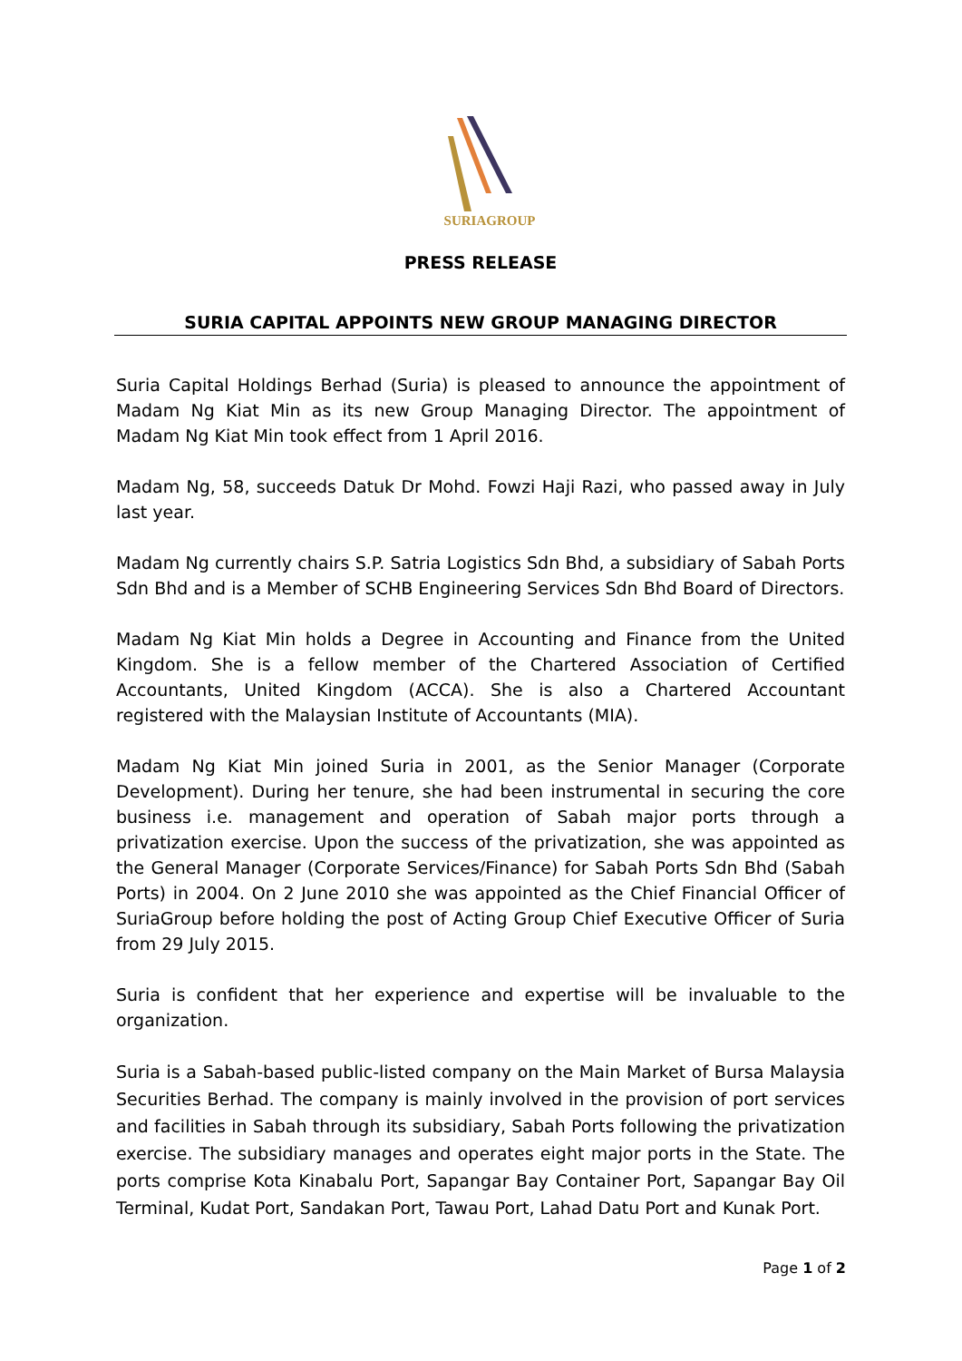SURIAGROUP
PRESS RELEASE
SURIA CAPITAL APPOINTS NEW GROUP MANAGING DIRECTOR
Suria Capital Holdings Berhad (Suria) is pleased to announce the appointment of Madam Ng Kiat Min as its new Group Managing Director. The appointment of Madam Ng Kiat Min took effect from 1 April 2016.
Madam Ng, 58, succeeds Datuk Dr Mohd. Fowzi Haji Razi, who passed away in July last year.
Madam Ng currently chairs S.P. Satria Logistics Sdn Bhd, a subsidiary of Sabah Ports Sdn Bhd and is a Member of SCHB Engineering Services Sdn Bhd Board of Directors.
Madam Ng Kiat Min holds a Degree in Accounting and Finance from the United Kingdom. She is a fellow member of the Chartered Association of Certified Accountants, United Kingdom (ACCA). She is also a Chartered Accountant registered with the Malaysian Institute of Accountants (MIA).
Madam Ng Kiat Min joined Suria in 2001, as the Senior Manager (Corporate Development). During her tenure, she had been instrumental in securing the core business i.e. management and operation of Sabah major ports through a privatization exercise. Upon the success of the privatization, she was appointed as the General Manager (Corporate Services/Finance) for Sabah Ports Sdn Bhd (Sabah Ports) in 2004. On 2 June 2010 she was appointed as the Chief Financial Officer of SuriaGroup before holding the post of Acting Group Chief Executive Officer of Suria from 29 July 2015.
Suria is confident that her experience and expertise will be invaluable to the organization.
Suria is a Sabah-based public-listed company on the Main Market of Bursa Malaysia Securities Berhad. The company is mainly involved in the provision of port services and facilities in Sabah through its subsidiary, Sabah Ports following the privatization exercise. The subsidiary manages and operates eight major ports in the State. The ports comprise Kota Kinabalu Port, Sapangar Bay Container Port, Sapangar Bay Oil Terminal, Kudat Port, Sandakan Port, Tawau Port, Lahad Datu Port and Kunak Port.
Page 1 of 2